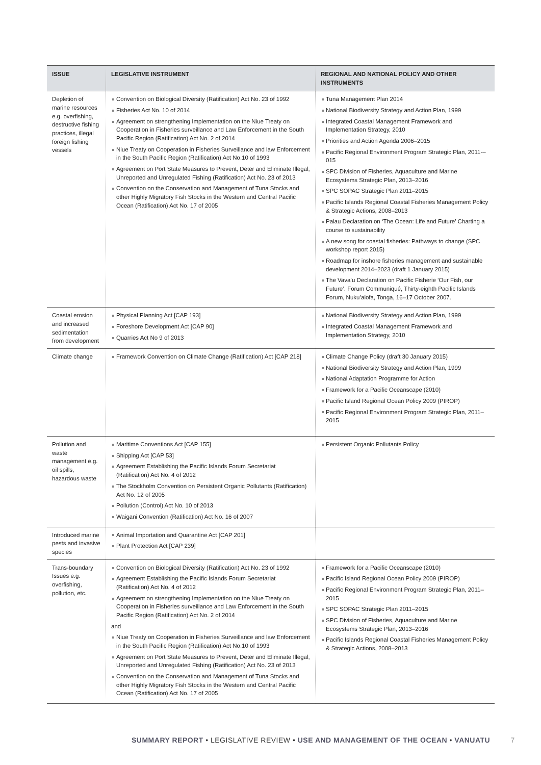| ISSUE | LEGISLATIVE INSTRUMENT | REGIONAL AND NATIONAL POLICY AND OTHER INSTRUMENTS |
| --- | --- | --- |
| Depletion of marine resources e.g. overfishing, destructive fishing practices, illegal foreign fishing vessels | Convention on Biological Diversity (Ratification) Act No. 23 of 1992 Fisheries Act No. 10 of 2014 Agreement on strengthening Implementation on the Niue Treaty on Cooperation in Fisheries surveillance and Law Enforcement in the South Pacific Region (Ratification) Act No. 2 of 2014 Niue Treaty on Cooperation in Fisheries Surveillance and law Enforcement in the South Pacific Region (Ratification) Act No.10 of 1993 Agreement on Port State Measures to Prevent, Deter and Eliminate Illegal, Unreported and Unregulated Fishing (Ratification) Act No. 23 of 2013 Convention on the Conservation and Management of Tuna Stocks and other Highly Migratory Fish Stocks in the Western and Central Pacific Ocean (Ratification) Act No. 17 of 2005 | Tuna Management Plan 2014 National Biodiversity Strategy and Action Plan, 1999 Integrated Coastal Management Framework and Implementation Strategy, 2010 Priorities and Action Agenda 2006–2015 Pacific Regional Environment Program Strategic Plan, 2011-–015 SPC Division of Fisheries, Aquaculture and Marine Ecosystems Strategic Plan, 2013–2016 SPC SOPAC Strategic Plan 2011–2015 Pacific Islands Regional Coastal Fisheries Management Policy & Strategic Actions, 2008–2013 Palau Declaration on ‘The Ocean: Life and Future’ Charting a course to sustainability A new song for coastal fisheries: Pathways to change (SPC workshop report 2015) Roadmap for inshore fisheries management and sustainable development 2014–2023 (draft 1 January 2015) The Vava’u Declaration on Pacific Fisherie ‘Our Fish, our Future’. Forum Communiqué, Thirty-eighth Pacific Islands Forum, Nuku’alofa, Tonga, 16–17 October 2007. |
| Coastal erosion and increased sedimentation from development | Physical Planning Act [CAP 193] Foreshore Development Act [CAP 90] Quarries Act No 9 of 2013 | National Biodiversity Strategy and Action Plan, 1999 Integrated Coastal Management Framework and Implementation Strategy, 2010 |
| Climate change | Framework Convention on Climate Change (Ratification) Act [CAP 218] | Climate Change Policy (draft 30 January 2015) National Biodiversity Strategy and Action Plan, 1999 National Adaptation Programme for Action Framework for a Pacific Oceanscape (2010) Pacific Island Regional Ocean Policy 2009 (PIROP) Pacific Regional Environment Program Strategic Plan, 2011–2015 |
| Pollution and waste management e.g. oil spills, hazardous waste | Maritime Conventions Act [CAP 155] Shipping Act [CAP 53] Agreement Establishing the Pacific Islands Forum Secretariat (Ratification) Act No. 4 of 2012 The Stockholm Convention on Persistent Organic Pollutants (Ratification) Act No. 12 of 2005 Pollution (Control) Act No. 10 of 2013 Waigani Convention (Ratification) Act No. 16 of 2007 | Persistent Organic Pollutants Policy |
| Introduced marine pests and invasive species | Animal Importation and Quarantine Act [CAP 201] Plant Protection Act [CAP 239] | |
| Trans-boundary Issues e.g. overfishing, pollution, etc. | Convention on Biological Diversity (Ratification) Act No. 23 of 1992 Agreement Establishing the Pacific Islands Forum Secretariat (Ratification) Act No. 4 of 2012 Agreement on strengthening Implementation on the Niue Treaty on Cooperation in Fisheries surveillance and Law Enforcement in the South Pacific Region (Ratification) Act No. 2 of 2014 and Niue Treaty on Cooperation in Fisheries Surveillance and law Enforcement in the South Pacific Region (Ratification) Act No.10 of 1993 Agreement on Port State Measures to Prevent, Deter and Eliminate Illegal, Unreported and Unregulated Fishing (Ratification) Act No. 23 of 2013 Convention on the Conservation and Management of Tuna Stocks and other Highly Migratory Fish Stocks in the Western and Central Pacific Ocean (Ratification) Act No. 17 of 2005 | Framework for a Pacific Oceanscape (2010) Pacific Island Regional Ocean Policy 2009 (PIROP) Pacific Regional Environment Program Strategic Plan, 2011–2015 SPC SOPAC Strategic Plan 2011–2015 SPC Division of Fisheries, Aquaculture and Marine Ecosystems Strategic Plan, 2013–2016 Pacific Islands Regional Coastal Fisheries Management Policy & Strategic Actions, 2008–2013 |
SUMMARY REPORT • LEGISLATIVE REVIEW • USE AND MANAGEMENT OF THE OCEAN • VANUATU 7